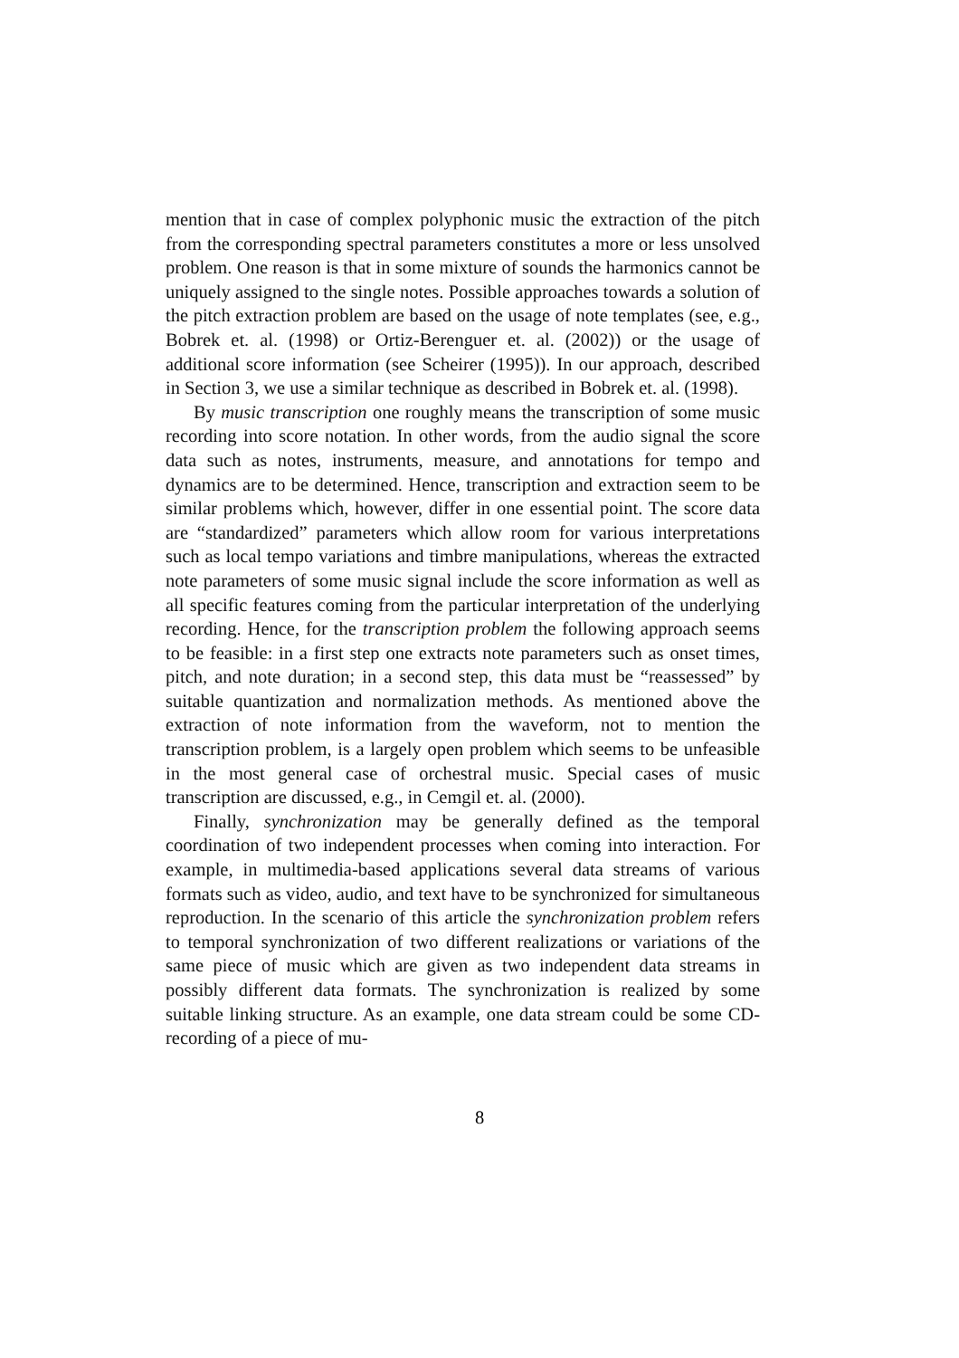mention that in case of complex polyphonic music the extraction of the pitch from the corresponding spectral parameters constitutes a more or less unsolved problem. One reason is that in some mixture of sounds the harmonics cannot be uniquely assigned to the single notes. Possible approaches towards a solution of the pitch extraction problem are based on the usage of note templates (see, e.g., Bobrek et. al. (1998) or Ortiz-Berenguer et. al. (2002)) or the usage of additional score information (see Scheirer (1995)). In our approach, described in Section 3, we use a similar technique as described in Bobrek et. al. (1998).
By music transcription one roughly means the transcription of some music recording into score notation. In other words, from the audio signal the score data such as notes, instruments, measure, and annotations for tempo and dynamics are to be determined. Hence, transcription and extraction seem to be similar problems which, however, differ in one essential point. The score data are “standardized” parameters which allow room for various interpretations such as local tempo variations and timbre manipulations, whereas the extracted note parameters of some music signal include the score information as well as all specific features coming from the particular interpretation of the underlying recording. Hence, for the transcription problem the following approach seems to be feasible: in a first step one extracts note parameters such as onset times, pitch, and note duration; in a second step, this data must be “reassessed” by suitable quantization and normalization methods. As mentioned above the extraction of note information from the waveform, not to mention the transcription problem, is a largely open problem which seems to be unfeasible in the most general case of orchestral music. Special cases of music transcription are discussed, e.g., in Cemgil et. al. (2000).
Finally, synchronization may be generally defined as the temporal coordination of two independent processes when coming into interaction. For example, in multimedia-based applications several data streams of various formats such as video, audio, and text have to be synchronized for simultaneous reproduction. In the scenario of this article the synchronization problem refers to temporal synchronization of two different realizations or variations of the same piece of music which are given as two independent data streams in possibly different data formats. The synchronization is realized by some suitable linking structure. As an example, one data stream could be some CD-recording of a piece of mu-
8